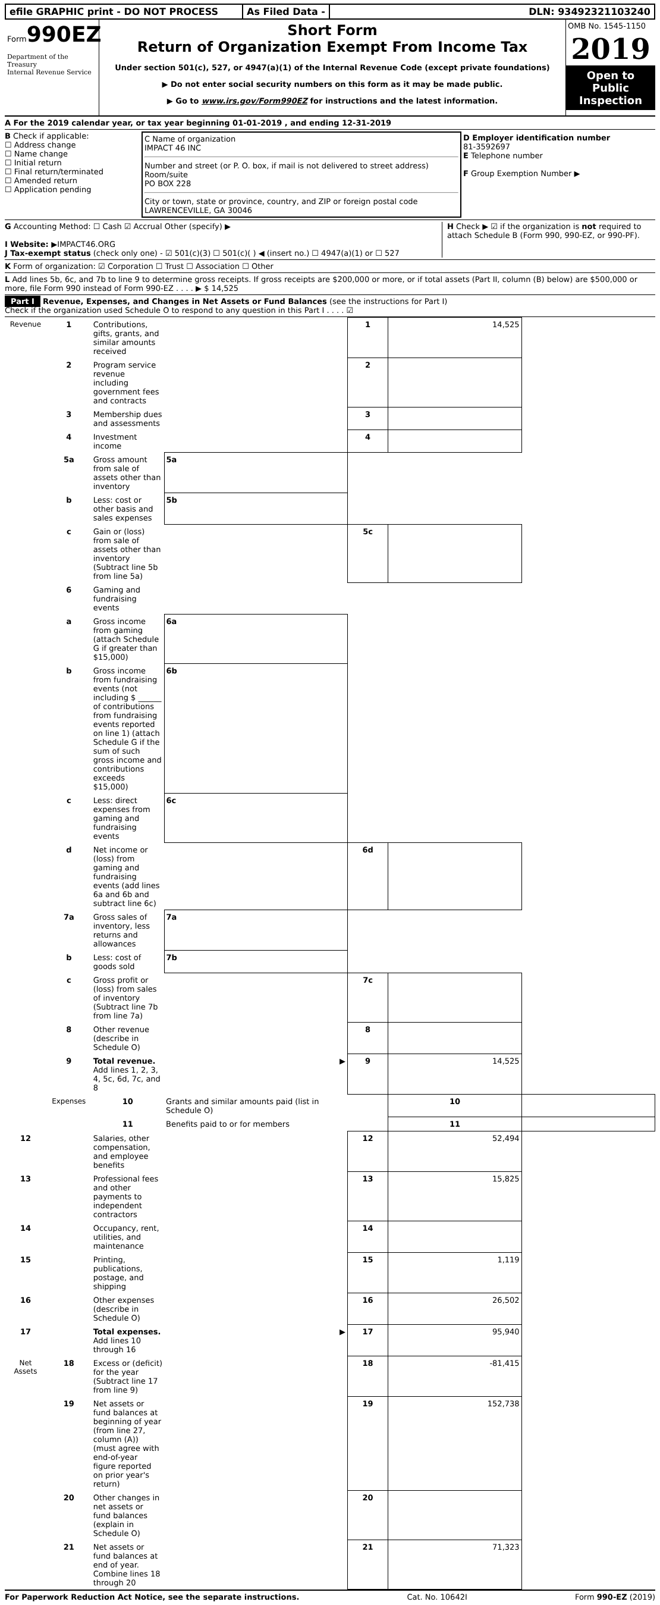efile GRAPHIC print - DO NOT PROCESS As Filed Data - DLN: 93492321103240
Form990EZ
Department of the Treasury
Internal Revenue Service
Short Form
Return of Organization Exempt From Income Tax
Under section 501(c), 527, or 4947(a)(1) of the Internal Revenue Code (except private foundations)
▶ Do not enter social security numbers on this form as it may be made public.
▶ Go to www.irs.gov/Form990EZ for instructions and the latest information.
OMB No. 1545-1150
2019
Open to Public Inspection
A For the 2019 calendar year, or tax year beginning 01-01-2019 , and ending 12-31-2019
B Check if applicable:
☐ Address change
☐ Name change
☐ Initial return
☐ Final return/terminated
☐ Amended return
☐ Application pending
C Name of organization
IMPACT 46 INC
Number and street (or P. O. box, if mail is not delivered to street address) Room/suite
PO BOX 228
City or town, state or province, country, and ZIP or foreign postal code
LAWRENCEVILLE, GA 30046
D Employer identification number
81-3592697
E Telephone number
F Group Exemption Number ▶
G Accounting Method: ☐ Cash ☑ Accrual Other (specify) ▶
I Website: ▶IMPACT46.ORG
J Tax-exempt status (check only one) - ☑ 501(c)(3) ☐ 501(c)( ) ◀ (insert no.) ☐ 4947(a)(1) or ☐ 527
H Check ▶ ☑ if the organization is not required to attach Schedule B (Form 990, 990-EZ, or 990-PF).
K Form of organization: ☑ Corporation ☐ Trust ☐ Association ☐ Other
L Add lines 5b, 6c, and 7b to line 9 to determine gross receipts. If gross receipts are $200,000 or more, or if total assets (Part II, column (B) below) are $500,000 or more, file Form 990 instead of Form 990-EZ . . . . ▶ $ 14,525
Part I Revenue, Expenses, and Changes in Net Assets or Fund Balances (see the instructions for Part I)
Check if the organization used Schedule O to respond to any question in this Part I . . . . ☑
| Revenue | 1 | Contributions, gifts, grants, and similar amounts received | | 1 | 14,525 | |
| | 2 | Program service revenue including government fees and contracts | | 2 | | |
| | 3 | Membership dues and assessments | | 3 | | |
| | 4 | Investment income | | 4 | | |
| | 5a | Gross amount from sale of assets other than inventory | 5a | | | |
| | b | Less: cost or other basis and sales expenses | 5b | | | |
| | c | Gain or (loss) from sale of assets other than inventory (Subtract line 5b from line 5a) | | 5c | | |
| | 6 | Gaming and fundraising events | | | | |
| | a | Gross income from gaming (attach Schedule G if greater than $15,000) | 6a | | | |
| | b | Gross income from fundraising events (not including $ ______ of contributions from fundraising events reported on line 1) (attach Schedule G if the sum of such gross income and contributions exceeds $15,000) | 6b | | | |
| | c | Less: direct expenses from gaming and fundraising events | 6c | | | |
| | d | Net income or (loss) from gaming and fundraising events (add lines 6a and 6b and subtract line 6c) | | 6d | | |
| | 7a | Gross sales of inventory, less returns and allowances | 7a | | | |
| | b | Less: cost of goods sold | 7b | | | |
| | c | Gross profit or (loss) from sales of inventory (Subtract line 7b from line 7a) | | 7c | | |
| | 8 | Other revenue (describe in Schedule O) | | 8 | | |
| | 9 | Total revenue. Add lines 1, 2, 3, 4, 5c, 6d, 7c, and 8 | ▶ | 9 | 14,525 | |
| | Expenses | 10 | Grants and similar amounts paid (list in Schedule O) | | 10 | |
| | | 11 | Benefits paid to or for members | | 11 | |
| 12 | | Salaries, other compensation, and employee benefits | | 12 | 52,494 | |
| 13 | | Professional fees and other payments to independent contractors | | 13 | 15,825 | |
| 14 | | Occupancy, rent, utilities, and maintenance | | 14 | | |
| 15 | | Printing, publications, postage, and shipping | | 15 | 1,119 | |
| 16 | | Other expenses (describe in Schedule O) | | 16 | 26,502 | |
| 17 | | Total expenses. Add lines 10 through 16 | ▶ | 17 | 95,940 | |
| Net Assets | 18 | Excess or (deficit) for the year (Subtract line 17 from line 9) | | 18 | -81,415 | |
| | 19 | Net assets or fund balances at beginning of year (from line 27, column (A)) (must agree with end-of-year figure reported on prior year's return) | | 19 | 152,738 | |
| | 20 | Other changes in net assets or fund balances (explain in Schedule O) | | 20 | | |
| | 21 | Net assets or fund balances at end of year. Combine lines 18 through 20 | | 21 | 71,323 | |
For Paperwork Reduction Act Notice, see the separate instructions. Cat. No. 10642I Form 990-EZ (2019)